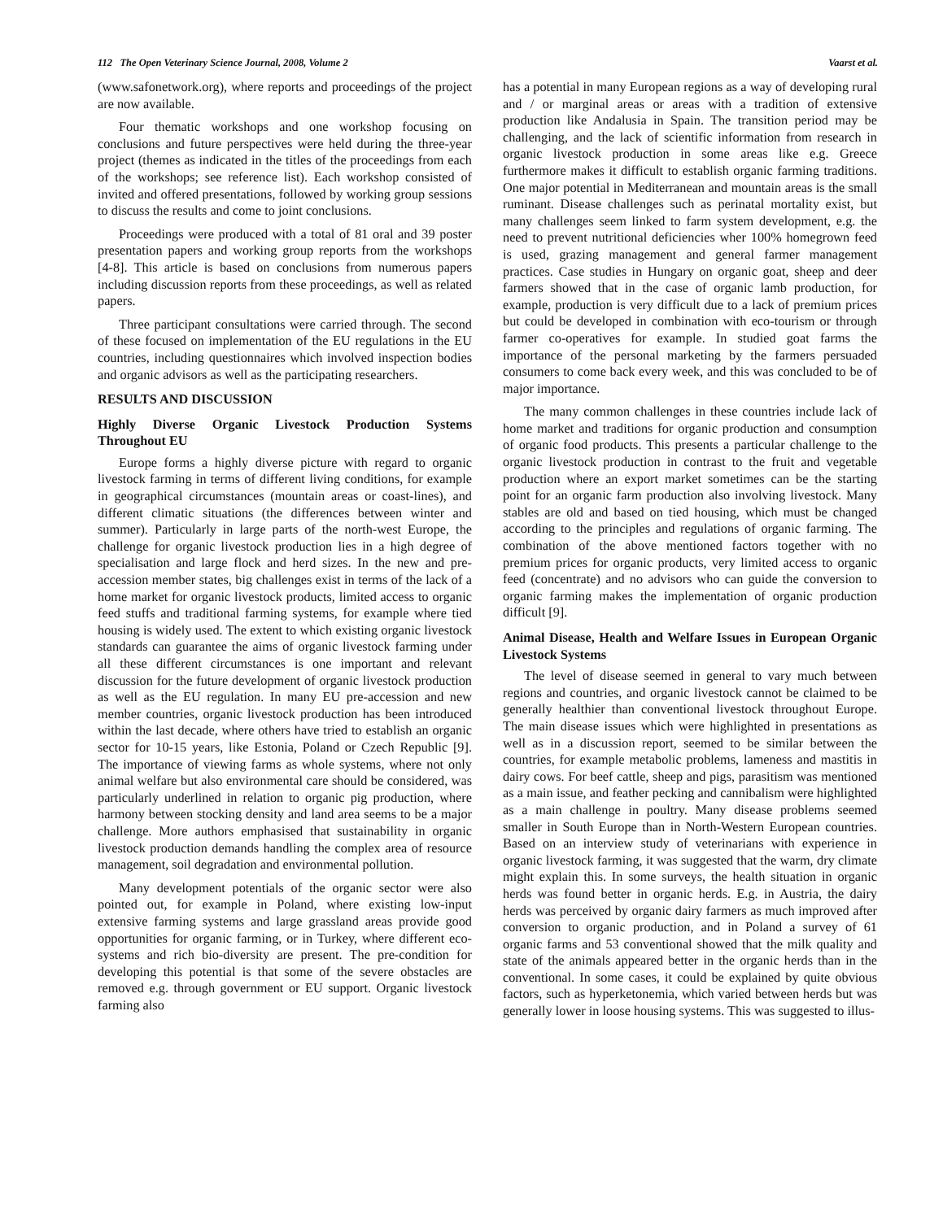112 The Open Veterinary Science Journal, 2008, Volume 2 Vaarst et al.
(www.safonetwork.org), where reports and proceedings of the project are now available.
Four thematic workshops and one workshop focusing on conclusions and future perspectives were held during the three-year project (themes as indicated in the titles of the proceedings from each of the workshops; see reference list). Each workshop consisted of invited and offered presentations, followed by working group sessions to discuss the results and come to joint conclusions.
Proceedings were produced with a total of 81 oral and 39 poster presentation papers and working group reports from the workshops [4-8]. This article is based on conclusions from numerous papers including discussion reports from these proceedings, as well as related papers.
Three participant consultations were carried through. The second of these focused on implementation of the EU regulations in the EU countries, including questionnaires which involved inspection bodies and organic advisors as well as the participating researchers.
RESULTS AND DISCUSSION
Highly Diverse Organic Livestock Production Systems Throughout EU
Europe forms a highly diverse picture with regard to organic livestock farming in terms of different living conditions, for example in geographical circumstances (mountain areas or coast-lines), and different climatic situations (the differences between winter and summer). Particularly in large parts of the north-west Europe, the challenge for organic livestock production lies in a high degree of specialisation and large flock and herd sizes. In the new and pre-accession member states, big challenges exist in terms of the lack of a home market for organic livestock products, limited access to organic feed stuffs and traditional farming systems, for example where tied housing is widely used. The extent to which existing organic livestock standards can guarantee the aims of organic livestock farming under all these different circumstances is one important and relevant discussion for the future development of organic livestock production as well as the EU regulation. In many EU pre-accession and new member countries, organic livestock production has been introduced within the last decade, where others have tried to establish an organic sector for 10-15 years, like Estonia, Poland or Czech Republic [9]. The importance of viewing farms as whole systems, where not only animal welfare but also environmental care should be considered, was particularly underlined in relation to organic pig production, where harmony between stocking density and land area seems to be a major challenge. More authors emphasised that sustainability in organic livestock production demands handling the complex area of resource management, soil degradation and environmental pollution.
Many development potentials of the organic sector were also pointed out, for example in Poland, where existing low-input extensive farming systems and large grassland areas provide good opportunities for organic farming, or in Turkey, where different eco-systems and rich bio-diversity are present. The pre-condition for developing this potential is that some of the severe obstacles are removed e.g. through government or EU support. Organic livestock farming also
has a potential in many European regions as a way of developing rural and / or marginal areas or areas with a tradition of extensive production like Andalusia in Spain. The transition period may be challenging, and the lack of scientific information from research in organic livestock production in some areas like e.g. Greece furthermore makes it difficult to establish organic farming traditions. One major potential in Mediterranean and mountain areas is the small ruminant. Disease challenges such as perinatal mortality exist, but many challenges seem linked to farm system development, e.g. the need to prevent nutritional deficiencies wher 100% homegrown feed is used, grazing management and general farmer management practices. Case studies in Hungary on organic goat, sheep and deer farmers showed that in the case of organic lamb production, for example, production is very difficult due to a lack of premium prices but could be developed in combination with eco-tourism or through farmer co-operatives for example. In studied goat farms the importance of the personal marketing by the farmers persuaded consumers to come back every week, and this was concluded to be of major importance.
The many common challenges in these countries include lack of home market and traditions for organic production and consumption of organic food products. This presents a particular challenge to the organic livestock production in contrast to the fruit and vegetable production where an export market sometimes can be the starting point for an organic farm production also involving livestock. Many stables are old and based on tied housing, which must be changed according to the principles and regulations of organic farming. The combination of the above mentioned factors together with no premium prices for organic products, very limited access to organic feed (concentrate) and no advisors who can guide the conversion to organic farming makes the implementation of organic production difficult [9].
Animal Disease, Health and Welfare Issues in European Organic Livestock Systems
The level of disease seemed in general to vary much between regions and countries, and organic livestock cannot be claimed to be generally healthier than conventional livestock throughout Europe. The main disease issues which were highlighted in presentations as well as in a discussion report, seemed to be similar between the countries, for example metabolic problems, lameness and mastitis in dairy cows. For beef cattle, sheep and pigs, parasitism was mentioned as a main issue, and feather pecking and cannibalism were highlighted as a main challenge in poultry. Many disease problems seemed smaller in South Europe than in North-Western European countries. Based on an interview study of veterinarians with experience in organic livestock farming, it was suggested that the warm, dry climate might explain this. In some surveys, the health situation in organic herds was found better in organic herds. E.g. in Austria, the dairy herds was perceived by organic dairy farmers as much improved after conversion to organic production, and in Poland a survey of 61 organic farms and 53 conventional showed that the milk quality and state of the animals appeared better in the organic herds than in the conventional. In some cases, it could be explained by quite obvious factors, such as hyperketonemia, which varied between herds but was generally lower in loose housing systems. This was suggested to illus-